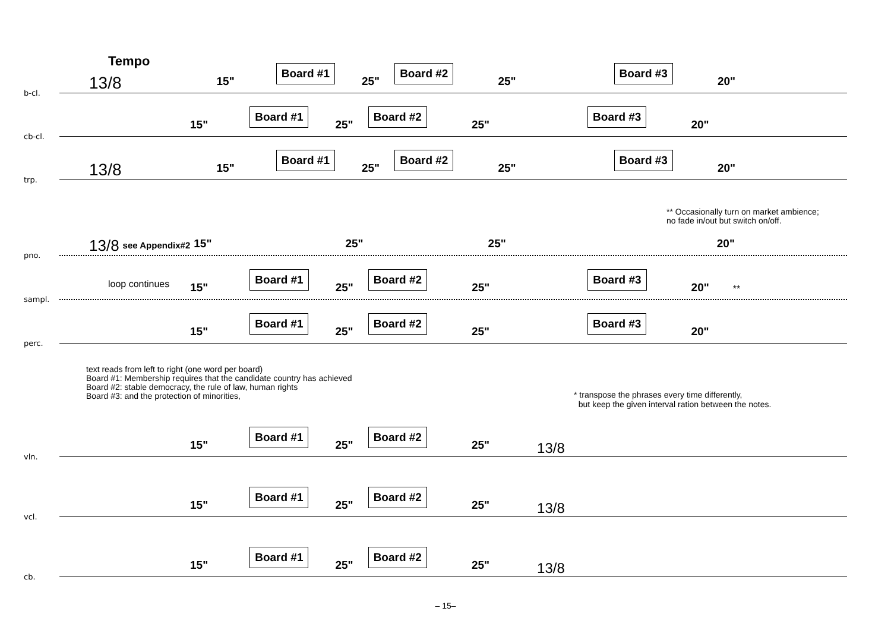Tempo
b-cl.
13/8 15" Board #1 25" Board #2 25" Board #3 20"
cb-cl.
15" Board #1 25" Board #2 25" Board #3 20"
trp.
13/8 15" Board #1 25" Board #2 25" Board #3 20"
** Occasionally turn on market ambience;
no fade in/out but switch on/off.
pno.
13/8 see Appendix#2 15" 25" 25" 20"
sampl.
loop continues 15" Board #1 25" Board #2 25" Board #3 20" **
perc.
15" Board #1 25" Board #2 25" Board #3 20"
text reads from left to right (one word per board)
Board #1: Membership requires that the candidate country has achieved
Board #2: stable democracy, the rule of law, human rights
Board #3: and the protection of minorities,
* transpose the phrases every time differently,
but keep the given interval ration between the notes.
vln.
15" Board #1 25" Board #2 25" 13/8
vcl.
15" Board #1 25" Board #2 25" 13/8
cb.
15" Board #1 25" Board #2 25" 13/8
– 15–